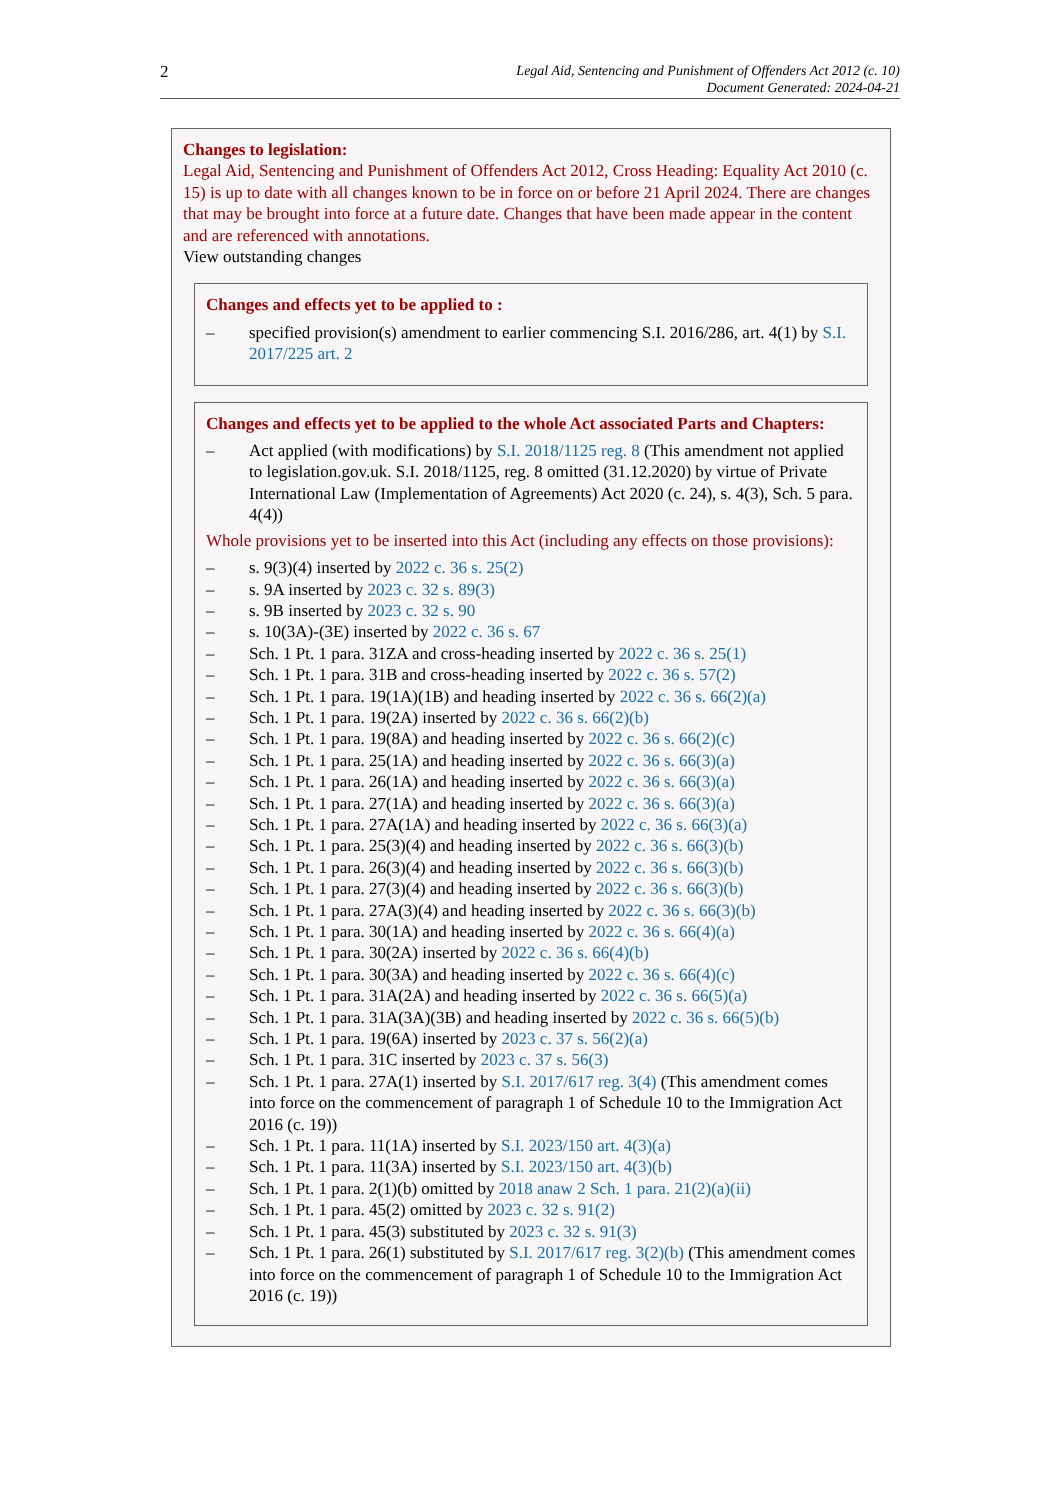2
Legal Aid, Sentencing and Punishment of Offenders Act 2012 (c. 10)
Document Generated: 2024-04-21
Changes to legislation:
Legal Aid, Sentencing and Punishment of Offenders Act 2012, Cross Heading: Equality Act 2010 (c. 15) is up to date with all changes known to be in force on or before 21 April 2024. There are changes that may be brought into force at a future date. Changes that have been made appear in the content and are referenced with annotations.
View outstanding changes
Changes and effects yet to be applied to :
– specified provision(s) amendment to earlier commencing S.I. 2016/286, art. 4(1) by S.I. 2017/225 art. 2
Changes and effects yet to be applied to the whole Act associated Parts and Chapters:
– Act applied (with modifications) by S.I. 2018/1125 reg. 8 (This amendment not applied to legislation.gov.uk. S.I. 2018/1125, reg. 8 omitted (31.12.2020) by virtue of Private International Law (Implementation of Agreements) Act 2020 (c. 24), s. 4(3), Sch. 5 para. 4(4))
Whole provisions yet to be inserted into this Act (including any effects on those provisions):
– s. 9(3)(4) inserted by 2022 c. 36 s. 25(2)
– s. 9A inserted by 2023 c. 32 s. 89(3)
– s. 9B inserted by 2023 c. 32 s. 90
– s. 10(3A)-(3E) inserted by 2022 c. 36 s. 67
– Sch. 1 Pt. 1 para. 31ZA and cross-heading inserted by 2022 c. 36 s. 25(1)
– Sch. 1 Pt. 1 para. 31B and cross-heading inserted by 2022 c. 36 s. 57(2)
– Sch. 1 Pt. 1 para. 19(1A)(1B) and heading inserted by 2022 c. 36 s. 66(2)(a)
– Sch. 1 Pt. 1 para. 19(2A) inserted by 2022 c. 36 s. 66(2)(b)
– Sch. 1 Pt. 1 para. 19(8A) and heading inserted by 2022 c. 36 s. 66(2)(c)
– Sch. 1 Pt. 1 para. 25(1A) and heading inserted by 2022 c. 36 s. 66(3)(a)
– Sch. 1 Pt. 1 para. 26(1A) and heading inserted by 2022 c. 36 s. 66(3)(a)
– Sch. 1 Pt. 1 para. 27(1A) and heading inserted by 2022 c. 36 s. 66(3)(a)
– Sch. 1 Pt. 1 para. 27A(1A) and heading inserted by 2022 c. 36 s. 66(3)(a)
– Sch. 1 Pt. 1 para. 25(3)(4) and heading inserted by 2022 c. 36 s. 66(3)(b)
– Sch. 1 Pt. 1 para. 26(3)(4) and heading inserted by 2022 c. 36 s. 66(3)(b)
– Sch. 1 Pt. 1 para. 27(3)(4) and heading inserted by 2022 c. 36 s. 66(3)(b)
– Sch. 1 Pt. 1 para. 27A(3)(4) and heading inserted by 2022 c. 36 s. 66(3)(b)
– Sch. 1 Pt. 1 para. 30(1A) and heading inserted by 2022 c. 36 s. 66(4)(a)
– Sch. 1 Pt. 1 para. 30(2A) inserted by 2022 c. 36 s. 66(4)(b)
– Sch. 1 Pt. 1 para. 30(3A) and heading inserted by 2022 c. 36 s. 66(4)(c)
– Sch. 1 Pt. 1 para. 31A(2A) and heading inserted by 2022 c. 36 s. 66(5)(a)
– Sch. 1 Pt. 1 para. 31A(3A)(3B) and heading inserted by 2022 c. 36 s. 66(5)(b)
– Sch. 1 Pt. 1 para. 19(6A) inserted by 2023 c. 37 s. 56(2)(a)
– Sch. 1 Pt. 1 para. 31C inserted by 2023 c. 37 s. 56(3)
– Sch. 1 Pt. 1 para. 27A(1) inserted by S.I. 2017/617 reg. 3(4) (This amendment comes into force on the commencement of paragraph 1 of Schedule 10 to the Immigration Act 2016 (c. 19))
– Sch. 1 Pt. 1 para. 11(1A) inserted by S.I. 2023/150 art. 4(3)(a)
– Sch. 1 Pt. 1 para. 11(3A) inserted by S.I. 2023/150 art. 4(3)(b)
– Sch. 1 Pt. 1 para. 2(1)(b) omitted by 2018 anaw 2 Sch. 1 para. 21(2)(a)(ii)
– Sch. 1 Pt. 1 para. 45(2) omitted by 2023 c. 32 s. 91(2)
– Sch. 1 Pt. 1 para. 45(3) substituted by 2023 c. 32 s. 91(3)
– Sch. 1 Pt. 1 para. 26(1) substituted by S.I. 2017/617 reg. 3(2)(b) (This amendment comes into force on the commencement of paragraph 1 of Schedule 10 to the Immigration Act 2016 (c. 19))